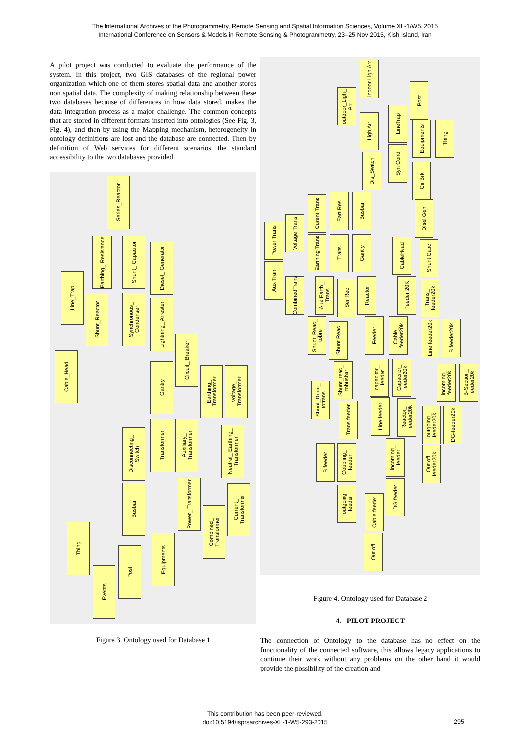The International Archives of the Photogrammetry, Remote Sensing and Spatial Information Sciences, Volume XL-1/W5, 2015
International Conference on Sensors & Models in Remote Sensing & Photogrammetry, 23–25 Nov 2015, Kish Island, Iran
A pilot project was conducted to evaluate the performance of the system. In this project, two GIS databases of the regional power organization which one of them stores spatial data and another stores non spatial data. The complexity of making relationship between these two databases because of differences in how data stored, makes the data integration process as a major challenge. The common concepts that are stored in different formats inserted into ontologies (See Fig. 3, Fig. 4), and then by using the Mapping mechanism, heterogeneity in ontology definitions are lost and the database are connected. Then by definition of Web services for different scenarios, the standard accessibility to the two databases provided.
Series_Reactor
Earthing_ Resistance
Shunt_ Capacitor
Diesel_ Generator
Line_Trap
Shunt_Reactor
Synchronous_ Condenser
Lightning_ Arrester
Circuit_ Breaker
Cable_Head
Gantry
Earthing_ Transformer
Voltage_ Transformer
Disconnecting_ Switch
Transformer
Auxiliary_ Transformer
Neutral_ Earthing_ Transformer
Busbar
Power_ Transformer
Current_ Transformer
Combined_ Transformer
Thing
Equipments
Post
Events
Figure 3. Ontology used for Database 1
indoor Ligh Arr
outdoor_Ligh_ Arr
Post
Ligh Arr
LineTrap
Equipments
Thing
Dis_Switch
Syn Cond
Cir Brk
Curent Trans
Eart Res
Busbar
Disel Gen
Power Trans
Voltage Trans
Earthing Trans
Trans
Gantry
CableHead
Shunt Capc
Aux Tran
CombinedTrans
Aux Earth_ Trans
Ser Rec
Reactor
Feeder 20K
Trans_ feeder20k
Shunt_Reac_ tobre
Shunt Reac
Feeder
Cable_ feeder20k
Line feeder20k
B feeder20k
Shunt_reac_ tobusbar
capacitor_ feeder
Capacitor_ feeder20k
incoming_ feeder20k
B-Section_ feeder20k
Shunt_Reac_ totrans
Trans feeder
Line feeder
Reactor_ feeder20k
outgoing_ feeder20k
DG-feeder20k
B feeder
Coupling_ feeder
incoming_ feeder
Out off feeder20k
outgoing feeder
DG feeder
Cable feeder
Out off
Figure 4. Ontology used for Database 2
4. PILOT PROJECT
The connection of Ontology to the database has no effect on the functionality of the connected software, this allows legacy applications to continue their work without any problems on the other hand it would provide the possibility of the creation and
This contribution has been peer-reviewed.
doi:10.5194/isprsarchives-XL-1-W5-293-2015
295